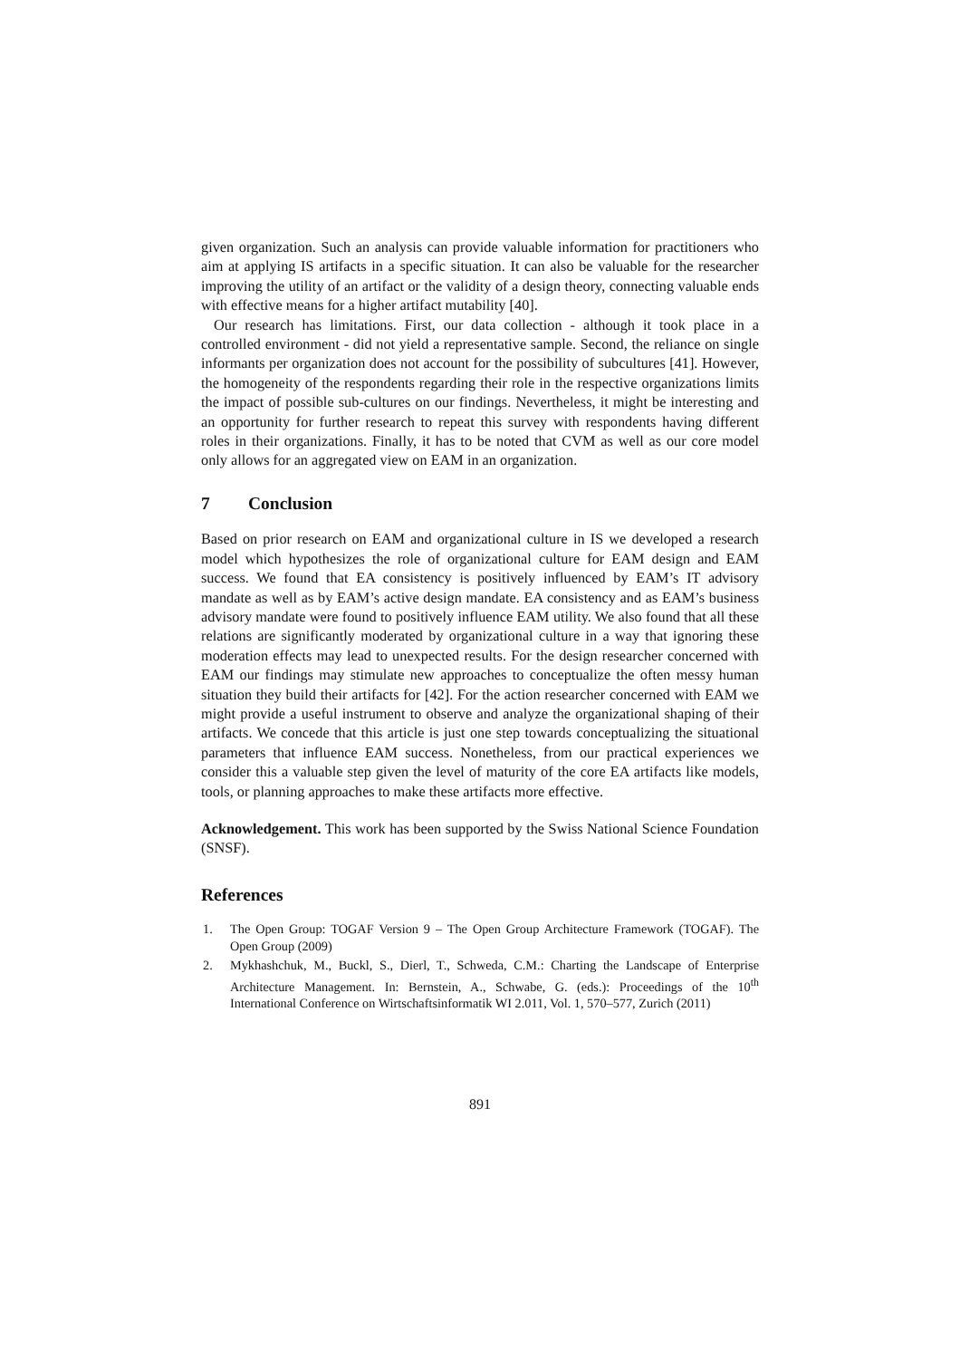given organization. Such an analysis can provide valuable information for practitioners who aim at applying IS artifacts in a specific situation. It can also be valuable for the researcher improving the utility of an artifact or the validity of a design theory, connecting valuable ends with effective means for a higher artifact mutability [40].
Our research has limitations. First, our data collection - although it took place in a controlled environment - did not yield a representative sample. Second, the reliance on single informants per organization does not account for the possibility of subcultures [41]. However, the homogeneity of the respondents regarding their role in the respective organizations limits the impact of possible sub-cultures on our findings. Nevertheless, it might be interesting and an opportunity for further research to repeat this survey with respondents having different roles in their organizations. Finally, it has to be noted that CVM as well as our core model only allows for an aggregated view on EAM in an organization.
7 Conclusion
Based on prior research on EAM and organizational culture in IS we developed a research model which hypothesizes the role of organizational culture for EAM design and EAM success. We found that EA consistency is positively influenced by EAM’s IT advisory mandate as well as by EAM’s active design mandate. EA consistency and as EAM’s business advisory mandate were found to positively influence EAM utility. We also found that all these relations are significantly moderated by organizational culture in a way that ignoring these moderation effects may lead to unexpected results. For the design researcher concerned with EAM our findings may stimulate new approaches to conceptualize the often messy human situation they build their artifacts for [42]. For the action researcher concerned with EAM we might provide a useful instrument to observe and analyze the organizational shaping of their artifacts. We concede that this article is just one step towards conceptualizing the situational parameters that influence EAM success. Nonetheless, from our practical experiences we consider this a valuable step given the level of maturity of the core EA artifacts like models, tools, or planning approaches to make these artifacts more effective.
Acknowledgement. This work has been supported by the Swiss National Science Foundation (SNSF).
References
1. The Open Group: TOGAF Version 9 – The Open Group Architecture Framework (TOGAF). The Open Group (2009)
2. Mykhashchuk, M., Buckl, S., Dierl, T., Schweda, C.M.: Charting the Landscape of Enterprise Architecture Management. In: Bernstein, A., Schwabe, G. (eds.): Proceedings of the 10<sup>th</sup> International Conference on Wirtschaftsinformatik WI 2.011, Vol. 1, 570–577, Zurich (2011)
891